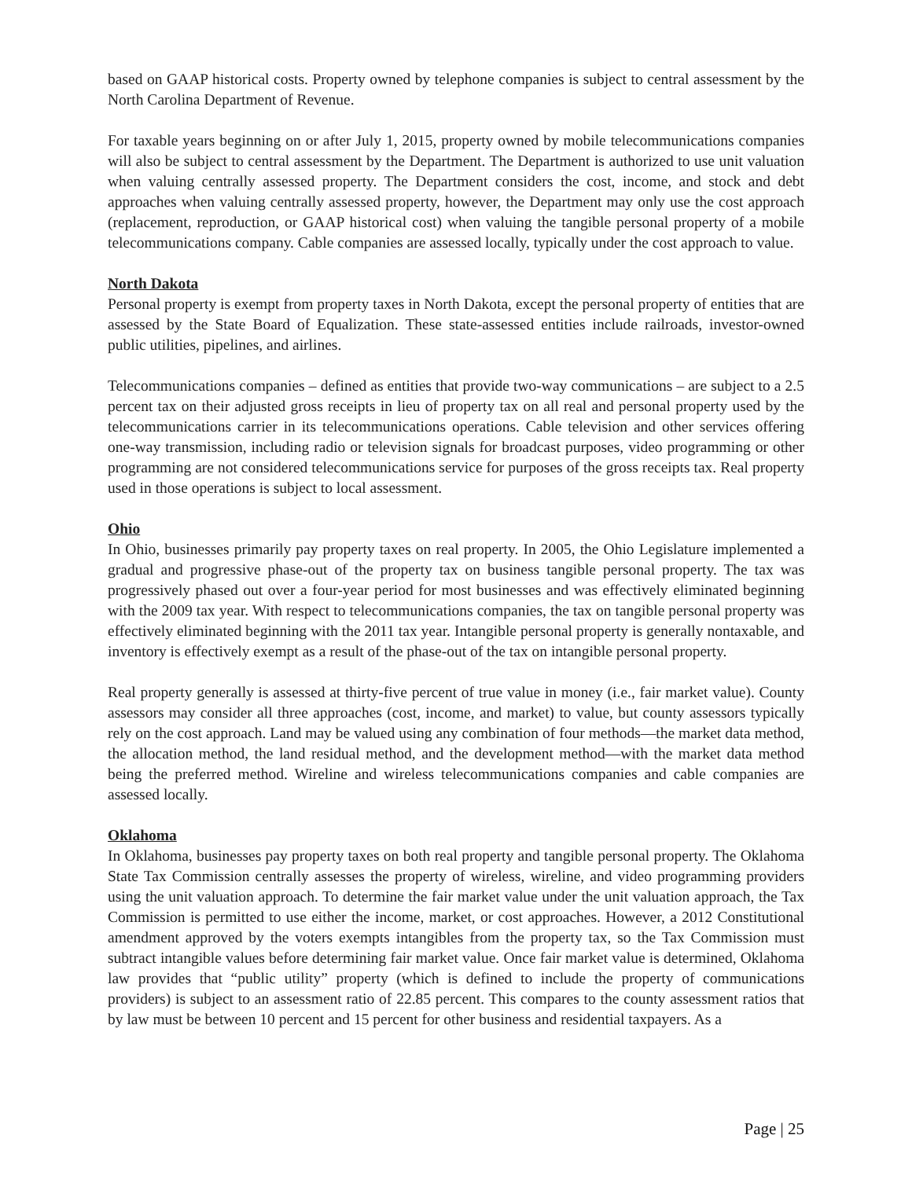based on GAAP historical costs. Property owned by telephone companies is subject to central assessment by the North Carolina Department of Revenue.
For taxable years beginning on or after July 1, 2015, property owned by mobile telecommunications companies will also be subject to central assessment by the Department. The Department is authorized to use unit valuation when valuing centrally assessed property. The Department considers the cost, income, and stock and debt approaches when valuing centrally assessed property, however, the Department may only use the cost approach (replacement, reproduction, or GAAP historical cost) when valuing the tangible personal property of a mobile telecommunications company. Cable companies are assessed locally, typically under the cost approach to value.
North Dakota
Personal property is exempt from property taxes in North Dakota, except the personal property of entities that are assessed by the State Board of Equalization. These state-assessed entities include railroads, investor-owned public utilities, pipelines, and airlines.
Telecommunications companies – defined as entities that provide two-way communications – are subject to a 2.5 percent tax on their adjusted gross receipts in lieu of property tax on all real and personal property used by the telecommunications carrier in its telecommunications operations. Cable television and other services offering one-way transmission, including radio or television signals for broadcast purposes, video programming or other programming are not considered telecommunications service for purposes of the gross receipts tax. Real property used in those operations is subject to local assessment.
Ohio
In Ohio, businesses primarily pay property taxes on real property. In 2005, the Ohio Legislature implemented a gradual and progressive phase-out of the property tax on business tangible personal property. The tax was progressively phased out over a four-year period for most businesses and was effectively eliminated beginning with the 2009 tax year. With respect to telecommunications companies, the tax on tangible personal property was effectively eliminated beginning with the 2011 tax year. Intangible personal property is generally nontaxable, and inventory is effectively exempt as a result of the phase-out of the tax on intangible personal property.
Real property generally is assessed at thirty-five percent of true value in money (i.e., fair market value). County assessors may consider all three approaches (cost, income, and market) to value, but county assessors typically rely on the cost approach. Land may be valued using any combination of four methods—the market data method, the allocation method, the land residual method, and the development method—with the market data method being the preferred method. Wireline and wireless telecommunications companies and cable companies are assessed locally.
Oklahoma
In Oklahoma, businesses pay property taxes on both real property and tangible personal property. The Oklahoma State Tax Commission centrally assesses the property of wireless, wireline, and video programming providers using the unit valuation approach. To determine the fair market value under the unit valuation approach, the Tax Commission is permitted to use either the income, market, or cost approaches. However, a 2012 Constitutional amendment approved by the voters exempts intangibles from the property tax, so the Tax Commission must subtract intangible values before determining fair market value. Once fair market value is determined, Oklahoma law provides that “public utility” property (which is defined to include the property of communications providers) is subject to an assessment ratio of 22.85 percent. This compares to the county assessment ratios that by law must be between 10 percent and 15 percent for other business and residential taxpayers. As a
Page | 25